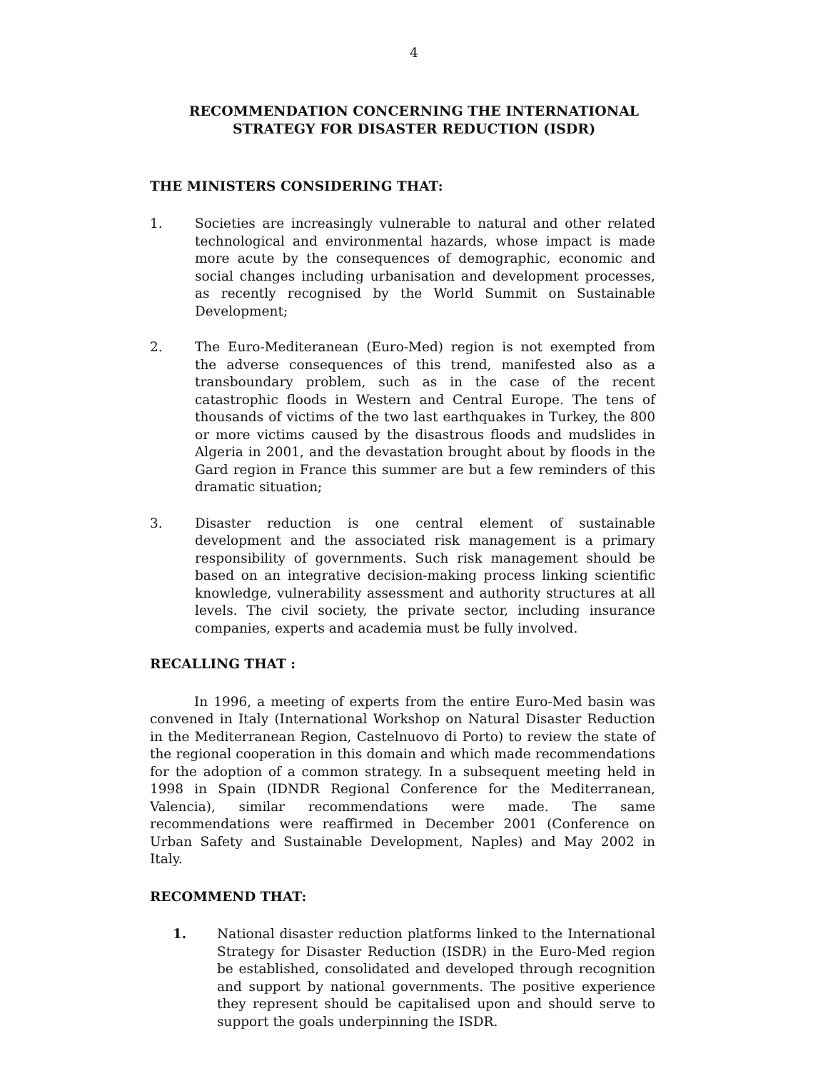4
RECOMMENDATION CONCERNING THE INTERNATIONAL
STRATEGY FOR DISASTER REDUCTION (ISDR)
THE MINISTERS CONSIDERING THAT:
1. Societies are increasingly vulnerable to natural and other related technological and environmental hazards, whose impact is made more acute by the consequences of demographic, economic and social changes including urbanisation and development processes, as recently recognised by the World Summit on Sustainable Development;
2. The Euro-Mediteranean (Euro-Med) region is not exempted from the adverse consequences of this trend, manifested also as a transboundary problem, such as in the case of the recent catastrophic floods in Western and Central Europe. The tens of thousands of victims of the two last earthquakes in Turkey, the 800 or more victims caused by the disastrous floods and mudslides in Algeria in 2001, and the devastation brought about by floods in the Gard region in France this summer are but a few reminders of this dramatic situation;
3. Disaster reduction is one central element of sustainable development and the associated risk management is a primary responsibility of governments. Such risk management should be based on an integrative decision-making process linking scientific knowledge, vulnerability assessment and authority structures at all levels. The civil society, the private sector, including insurance companies, experts and academia must be fully involved.
RECALLING THAT :
In 1996, a meeting of experts from the entire Euro-Med basin was convened in Italy (International Workshop on Natural Disaster Reduction in the Mediterranean Region, Castelnuovo di Porto) to review the state of the regional cooperation in this domain and which made recommendations for the adoption of a common strategy. In a subsequent meeting held in 1998 in Spain (IDNDR Regional Conference for the Mediterranean, Valencia), similar recommendations were made. The same recommendations were reaffirmed in December 2001 (Conference on Urban Safety and Sustainable Development, Naples) and May 2002 in Italy.
RECOMMEND THAT:
1. National disaster reduction platforms linked to the International Strategy for Disaster Reduction (ISDR) in the Euro-Med region be established, consolidated and developed through recognition and support by national governments. The positive experience they represent should be capitalised upon and should serve to support the goals underpinning the ISDR.